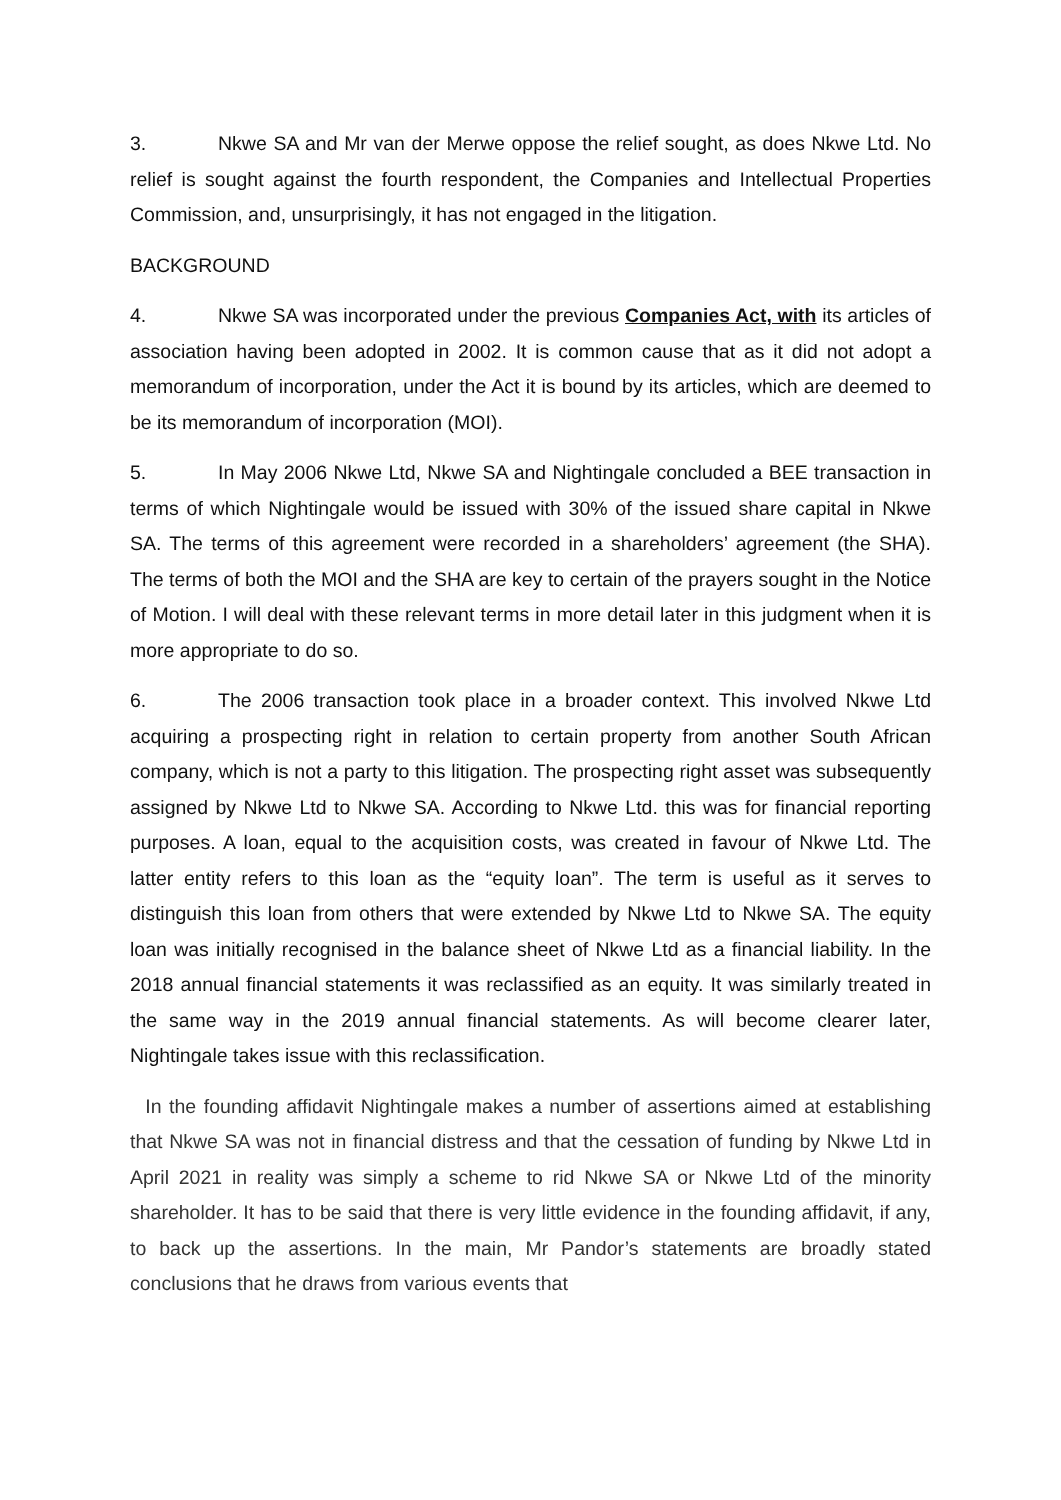3. Nkwe SA and Mr van der Merwe oppose the relief sought, as does Nkwe Ltd. No relief is sought against the fourth respondent, the Companies and Intellectual Properties Commission, and, unsurprisingly, it has not engaged in the litigation.
BACKGROUND
4. Nkwe SA was incorporated under the previous Companies Act, with its articles of association having been adopted in 2002. It is common cause that as it did not adopt a memorandum of incorporation, under the Act it is bound by its articles, which are deemed to be its memorandum of incorporation (MOI).
5. In May 2006 Nkwe Ltd, Nkwe SA and Nightingale concluded a BEE transaction in terms of which Nightingale would be issued with 30% of the issued share capital in Nkwe SA. The terms of this agreement were recorded in a shareholders’ agreement (the SHA). The terms of both the MOI and the SHA are key to certain of the prayers sought in the Notice of Motion. I will deal with these relevant terms in more detail later in this judgment when it is more appropriate to do so.
6. The 2006 transaction took place in a broader context. This involved Nkwe Ltd acquiring a prospecting right in relation to certain property from another South African company, which is not a party to this litigation. The prospecting right asset was subsequently assigned by Nkwe Ltd to Nkwe SA. According to Nkwe Ltd. this was for financial reporting purposes. A loan, equal to the acquisition costs, was created in favour of Nkwe Ltd. The latter entity refers to this loan as the “equity loan”. The term is useful as it serves to distinguish this loan from others that were extended by Nkwe Ltd to Nkwe SA. The equity loan was initially recognised in the balance sheet of Nkwe Ltd as a financial liability. In the 2018 annual financial statements it was reclassified as an equity. It was similarly treated in the same way in the 2019 annual financial statements. As will become clearer later, Nightingale takes issue with this reclassification.
In the founding affidavit Nightingale makes a number of assertions aimed at establishing that Nkwe SA was not in financial distress and that the cessation of funding by Nkwe Ltd in April 2021 in reality was simply a scheme to rid Nkwe SA or Nkwe Ltd of the minority shareholder. It has to be said that there is very little evidence in the founding affidavit, if any, to back up the assertions. In the main, Mr Pandor’s statements are broadly stated conclusions that he draws from various events that